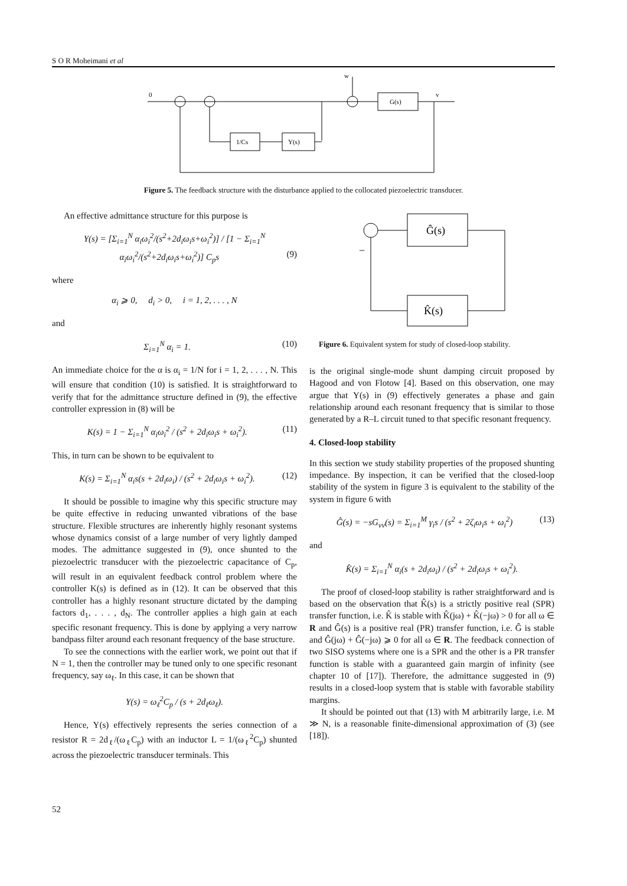S O R Moheimani et al
0
w
v
G(s)
1/Cs
Y(s)
Figure 5. The feedback structure with the disturbance applied to the collocated piezoelectric transducer.
Ĝ(s)
K̂(s)
−
Figure 6. Equivalent system for study of closed-loop stability.
An effective admittance structure for this purpose is
Y(s) = [Σ<sub>i=1</sub><sup>N</sup> α<sub>i</sub>ω<sub>i</sub><sup>2</sup>/(s<sup>2</sup>+2d<sub>i</sub>ω<sub>i</sub>s+ω<sub>i</sub><sup>2</sup>)] / [1 − Σ<sub>i=1</sub><sup>N</sup> α<sub>i</sub>ω<sub>i</sub><sup>2</sup>/(s<sup>2</sup>+2d<sub>i</sub>ω<sub>i</sub>s+ω<sub>i</sub><sup>2</sup>)] C<sub>p</sub>s (9)
where
α<sub>i</sub> ⩾ 0, d<sub>i</sub> > 0, i = 1, 2, . . . , N
and
Σ<sub>i=1</sub><sup>N</sup> α<sub>i</sub> = 1. (10)
An immediate choice for the α is α<sub>i</sub> = 1/N for i = 1, 2, . . . , N. This will ensure that condition (10) is satisfied. It is straightforward to verify that for the admittance structure defined in (9), the effective controller expression in (8) will be
K(s) = 1 − Σ<sub>i=1</sub><sup>N</sup> α<sub>i</sub>ω<sub>i</sub><sup>2</sup> / (s<sup>2</sup> + 2d<sub>i</sub>ω<sub>i</sub>s + ω<sub>i</sub><sup>2</sup>). (11)
This, in turn can be shown to be equivalent to
K(s) = Σ<sub>i=1</sub><sup>N</sup> α<sub>i</sub>s(s + 2d<sub>i</sub>ω<sub>i</sub>) / (s<sup>2</sup> + 2d<sub>i</sub>ω<sub>i</sub>s + ω<sub>i</sub><sup>2</sup>). (12)
It should be possible to imagine why this specific structure may be quite effective in reducing unwanted vibrations of the base structure. Flexible structures are inherently highly resonant systems whose dynamics consist of a large number of very lightly damped modes. The admittance suggested in (9), once shunted to the piezoelectric transducer with the piezoelectric capacitance of C<sub>p</sub>, will result in an equivalent feedback control problem where the controller K(s) is defined as in (12). It can be observed that this controller has a highly resonant structure dictated by the damping factors d<sub>1</sub>, . . . , d<sub>N</sub>. The controller applies a high gain at each specific resonant frequency. This is done by applying a very narrow bandpass filter around each resonant frequency of the base structure.
To see the connections with the earlier work, we point out that if N = 1, then the controller may be tuned only to one specific resonant frequency, say ω<sub>ℓ</sub>. In this case, it can be shown that
Y(s) = ω<sub>ℓ</sub><sup>2</sup>C<sub>p</sub> / (s + 2d<sub>ℓ</sub>ω<sub>ℓ</sub>).
Hence, Y(s) effectively represents the series connection of a resistor R = 2d<sub>ℓ</sub>/(ω<sub>ℓ</sub>C<sub>p</sub>) with an inductor L = 1/(ω<sub>ℓ</sub><sup>2</sup>C<sub>p</sub>) shunted across the piezoelectric transducer terminals. This
is the original single-mode shunt damping circuit proposed by Hagood and von Flotow [4]. Based on this observation, one may argue that Y(s) in (9) effectively generates a phase and gain relationship around each resonant frequency that is similar to those generated by a R–L circuit tuned to that specific resonant frequency.
4. Closed-loop stability
In this section we study stability properties of the proposed shunting impedance. By inspection, it can be verified that the closed-loop stability of the system in figure 3 is equivalent to the stability of the system in figure 6 with
Ĝ(s) = −sG<sub>vv</sub>(s) = Σ<sub>i=1</sub><sup>M</sup> γ<sub>i</sub>s / (s<sup>2</sup> + 2ζ<sub>i</sub>ω<sub>i</sub>s + ω<sub>i</sub><sup>2</sup>) (13)
and
K̂(s) = Σ<sub>i=1</sub><sup>N</sup> α<sub>i</sub>(s + 2d<sub>i</sub>ω<sub>i</sub>) / (s<sup>2</sup> + 2d<sub>i</sub>ω<sub>i</sub>s + ω<sub>i</sub><sup>2</sup>).
The proof of closed-loop stability is rather straightforward and is based on the observation that K̂(s) is a strictly positive real (SPR) transfer function, i.e. K̂ is stable with K̂(jω) + K̂(−jω) > 0 for all ω ∈ R and Ĝ(s) is a positive real (PR) transfer function, i.e. Ĝ is stable and Ĝ(jω) + Ĝ(−jω) ⩾ 0 for all ω ∈ R. The feedback connection of two SISO systems where one is a SPR and the other is a PR transfer function is stable with a guaranteed gain margin of infinity (see chapter 10 of [17]). Therefore, the admittance suggested in (9) results in a closed-loop system that is stable with favorable stability margins.
It should be pointed out that (13) with M arbitrarily large, i.e. M ≫ N, is a reasonable finite-dimensional approximation of (3) (see [18]).
52